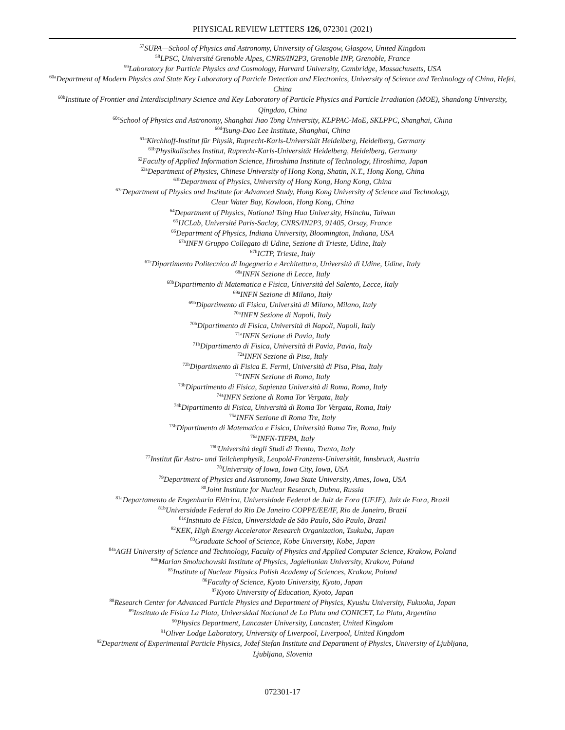PHYSICAL REVIEW LETTERS 126, 072301 (2021)
<sup>57</sup>SUPA—School of Physics and Astronomy, University of Glasgow, Glasgow, United Kingdom
<sup>58</sup> LPSC, Université Grenoble Alpes, CNRS/IN2P3, Grenoble INP, Grenoble, France
<sup>59</sup> Laboratory for Particle Physics and Cosmology, Harvard University, Cambridge, Massachusetts, USA
<sup>60a</sup>Department of Modern Physics and State Key Laboratory of Particle Detection and Electronics, University of Science and Technology of China, Hefei, China
<sup>60b</sup>Institute of Frontier and Interdisciplinary Science and Key Laboratory of Particle Physics and Particle Irradiation (MOE), Shandong University, Qingdao, China
<sup>60c</sup>School of Physics and Astronomy, Shanghai Jiao Tong University, KLPPAC-MoE, SKLPPC, Shanghai, China
<sup>60d</sup>Tsung-Dao Lee Institute, Shanghai, China
<sup>61a</sup>Kirchhoff-Institut für Physik, Ruprecht-Karls-Universität Heidelberg, Heidelberg, Germany
<sup>61b</sup>Physikalisches Institut, Ruprecht-Karls-Universität Heidelberg, Heidelberg, Germany
<sup>62</sup> Faculty of Applied Information Science, Hiroshima Institute of Technology, Hiroshima, Japan
<sup>63a</sup>Department of Physics, Chinese University of Hong Kong, Shatin, N.T., Hong Kong, China
<sup>63b</sup>Department of Physics, University of Hong Kong, Hong Kong, China
<sup>63c</sup>Department of Physics and Institute for Advanced Study, Hong Kong University of Science and Technology,
Clear Water Bay, Kowloon, Hong Kong, China
<sup>64</sup> Department of Physics, National Tsing Hua University, Hsinchu, Taiwan
<sup>65</sup>IJCLab, Université Paris-Saclay, CNRS/IN2P3, 91405, Orsay, France
<sup>66</sup> Department of Physics, Indiana University, Bloomington, Indiana, USA
<sup>67a</sup>INFN Gruppo Collegato di Udine, Sezione di Trieste, Udine, Italy
<sup>67b</sup>ICTP, Trieste, Italy
<sup>67c</sup>Dipartimento Politecnico di Ingegneria e Architettura, Università di Udine, Udine, Italy
<sup>68a</sup>INFN Sezione di Lecce, Italy
<sup>68b</sup>Dipartimento di Matematica e Fisica, Università del Salento, Lecce, Italy
<sup>69a</sup>INFN Sezione di Milano, Italy
<sup>69b</sup>Dipartimento di Fisica, Università di Milano, Milano, Italy
<sup>70a</sup>INFN Sezione di Napoli, Italy
<sup>70b</sup>Dipartimento di Fisica, Università di Napoli, Napoli, Italy
<sup>71a</sup>INFN Sezione di Pavia, Italy
<sup>71b</sup>Dipartimento di Fisica, Università di Pavia, Pavia, Italy
<sup>72a</sup>INFN Sezione di Pisa, Italy
<sup>72b</sup>Dipartimento di Fisica E. Fermi, Università di Pisa, Pisa, Italy
<sup>73a</sup>INFN Sezione di Roma, Italy
<sup>73b</sup>Dipartimento di Fisica, Sapienza Università di Roma, Roma, Italy
<sup>74a</sup>INFN Sezione di Roma Tor Vergata, Italy
<sup>74b</sup>Dipartimento di Fisica, Università di Roma Tor Vergata, Roma, Italy
<sup>75a</sup>INFN Sezione di Roma Tre, Italy
<sup>75b</sup>Dipartimento di Matematica e Fisica, Università Roma Tre, Roma, Italy
<sup>76a</sup>INFN-TIFPA, Italy
<sup>76b</sup>Università degli Studi di Trento, Trento, Italy
<sup>77</sup> Institut für Astro- und Teilchenphysik, Leopold-Franzens-Universität, Innsbruck, Austria
<sup>78</sup> University of Iowa, Iowa City, Iowa, USA
<sup>79</sup> Department of Physics and Astronomy, Iowa State University, Ames, Iowa, USA
<sup>80</sup> Joint Institute for Nuclear Research, Dubna, Russia
<sup>81a</sup>Departamento de Engenharia Elétrica, Universidade Federal de Juiz de Fora (UFJF), Juiz de Fora, Brazil
<sup>81b</sup>Universidade Federal do Rio De Janeiro COPPE/EE/IF, Rio de Janeiro, Brazil
<sup>81c</sup>Instituto de Física, Universidade de São Paulo, São Paulo, Brazil
<sup>82</sup>KEK, High Energy Accelerator Research Organization, Tsukuba, Japan
<sup>83</sup> Graduate School of Science, Kobe University, Kobe, Japan
<sup>84a</sup>AGH University of Science and Technology, Faculty of Physics and Applied Computer Science, Krakow, Poland
<sup>84b</sup>Marian Smoluchowski Institute of Physics, Jagiellonian University, Krakow, Poland
<sup>85</sup> Institute of Nuclear Physics Polish Academy of Sciences, Krakow, Poland
<sup>86</sup> Faculty of Science, Kyoto University, Kyoto, Japan
<sup>87</sup> Kyoto University of Education, Kyoto, Japan
<sup>88</sup> Research Center for Advanced Particle Physics and Department of Physics, Kyushu University, Fukuoka, Japan
<sup>89</sup> Instituto de Física La Plata, Universidad Nacional de La Plata and CONICET, La Plata, Argentina
<sup>90</sup> Physics Department, Lancaster University, Lancaster, United Kingdom
<sup>91</sup> Oliver Lodge Laboratory, University of Liverpool, Liverpool, United Kingdom
<sup>92</sup> Department of Experimental Particle Physics, Jožef Stefan Institute and Department of Physics, University of Ljubljana,
Ljubljana, Slovenia
072301-17